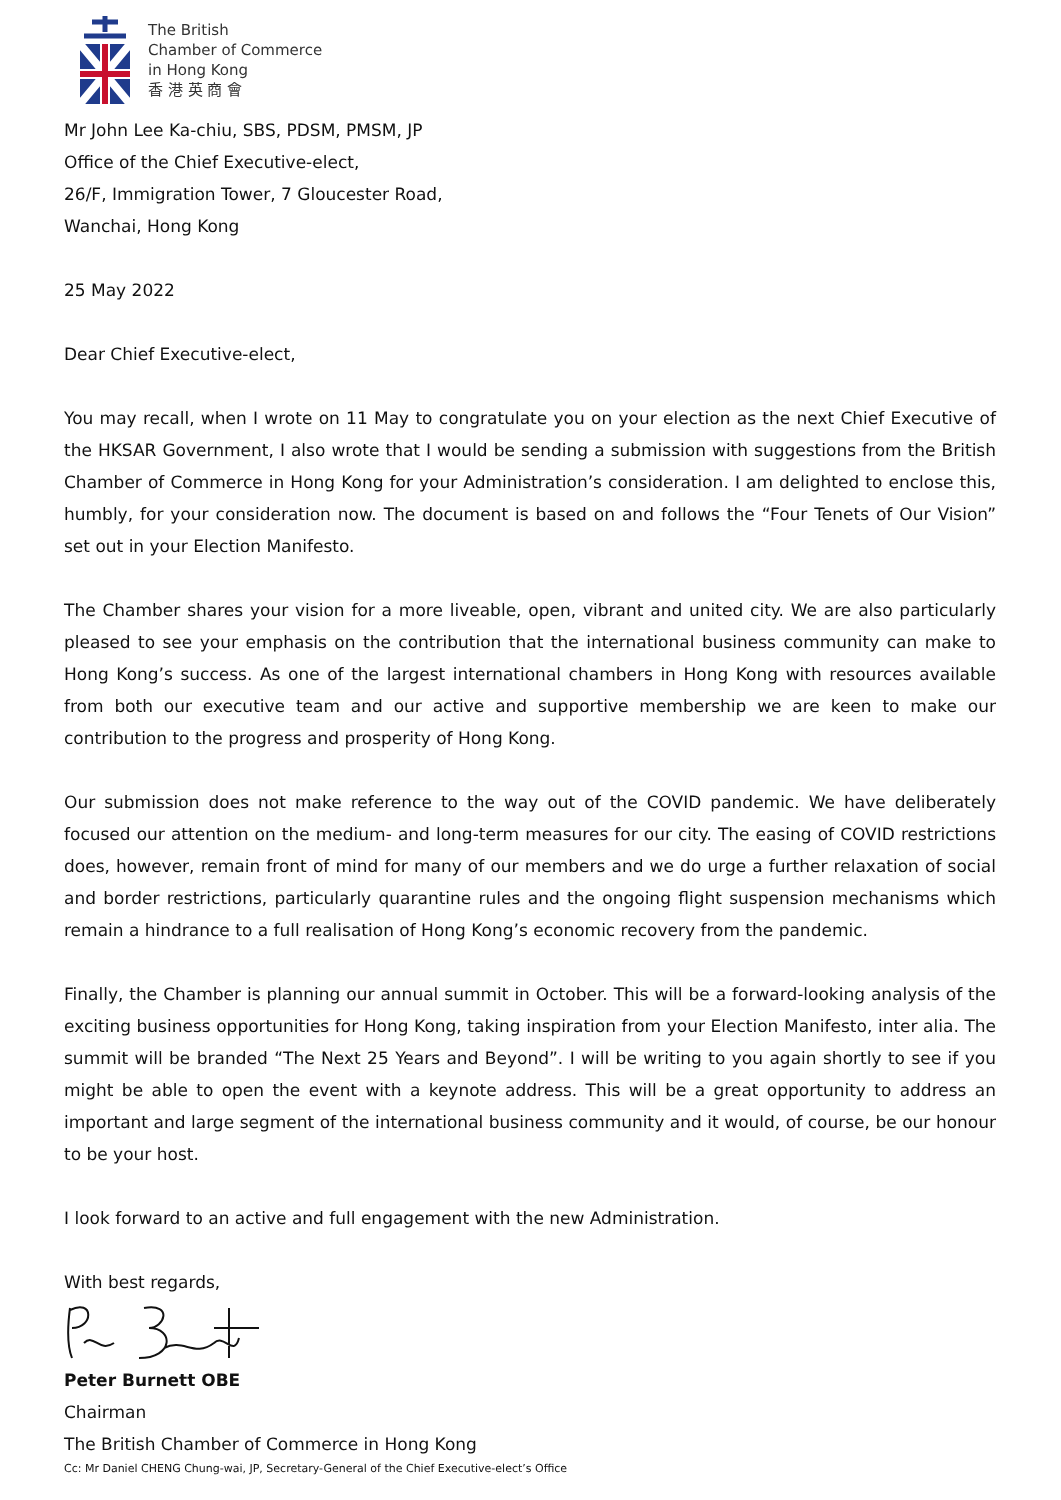The British
Chamber of Commerce
in Hong Kong
香 港 英 商 會
Mr John Lee Ka-chiu, SBS, PDSM, PMSM, JP
Office of the Chief Executive-elect,
26/F, Immigration Tower, 7 Gloucester Road,
Wanchai, Hong Kong
25 May 2022
Dear Chief Executive-elect,
You may recall, when I wrote on 11 May to congratulate you on your election as the next Chief Executive of the HKSAR Government, I also wrote that I would be sending a submission with suggestions from the British Chamber of Commerce in Hong Kong for your Administration’s consideration. I am delighted to enclose this, humbly, for your consideration now. The document is based on and follows the “Four Tenets of Our Vision” set out in your Election Manifesto.
The Chamber shares your vision for a more liveable, open, vibrant and united city. We are also particularly pleased to see your emphasis on the contribution that the international business community can make to Hong Kong’s success. As one of the largest international chambers in Hong Kong with resources available from both our executive team and our active and supportive membership we are keen to make our contribution to the progress and prosperity of Hong Kong.
Our submission does not make reference to the way out of the COVID pandemic. We have deliberately focused our attention on the medium- and long-term measures for our city. The easing of COVID restrictions does, however, remain front of mind for many of our members and we do urge a further relaxation of social and border restrictions, particularly quarantine rules and the ongoing flight suspension mechanisms which remain a hindrance to a full realisation of Hong Kong’s economic recovery from the pandemic.
Finally, the Chamber is planning our annual summit in October. This will be a forward-looking analysis of the exciting business opportunities for Hong Kong, taking inspiration from your Election Manifesto, inter alia. The summit will be branded “The Next 25 Years and Beyond”. I will be writing to you again shortly to see if you might be able to open the event with a keynote address. This will be a great opportunity to address an important and large segment of the international business community and it would, of course, be our honour to be your host.
I look forward to an active and full engagement with the new Administration.
With best regards,
Peter Burnett OBE
Chairman
The British Chamber of Commerce in Hong Kong
Cc: Mr Daniel CHENG Chung-wai, JP, Secretary-General of the Chief Executive-elect’s Office